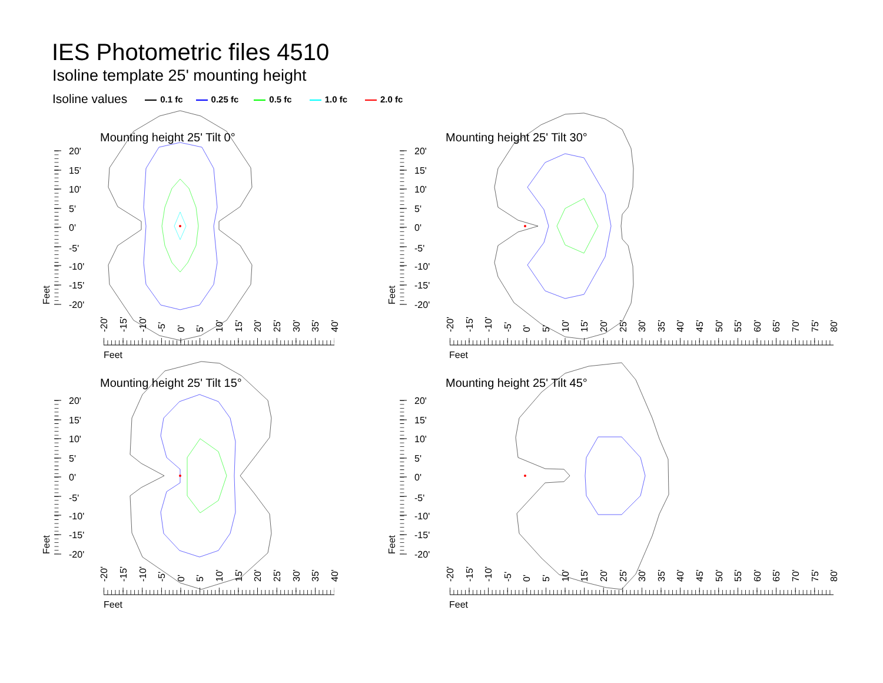IES Photometric files 4510
Isoline template 25' mounting height
Isoline values 0.1 fc 0.25 fc 0.5 fc 1.0 fc 2.0 fc
Mounting height 25' Tilt 0°
20'
15'
10'
5'
0'
-5'
-10'
-15'
-20'
Feet
-20'
-15'
-10'
-5'
0'
5'
10'
15'
20'
25'
30'
35'
40'
Feet
Mounting height 25' Tilt 30°
20'
15'
10'
5'
0'
-5'
-10'
-15'
-20'
Feet
-20'
-15'
-10'
-5'
0'
5'
10'
15'
20'
25'
30'
35'
40'
45'
50'
55'
60'
65'
70'
75'
80'
Feet
Mounting height 25' Tilt 15°
20'
15'
10'
5'
0'
-5'
-10'
-15'
-20'
Feet
-20'
-15'
-10'
-5'
0'
5'
10'
15'
20'
25'
30'
35'
40'
Feet
Mounting height 25' Tilt 45°
20'
15'
10'
5'
0'
-5'
-10'
-15'
-20'
Feet
-20'
-15'
-10'
-5'
0'
5'
10'
15'
20'
25'
30'
35'
40'
45'
50'
55'
60'
65'
70'
75'
80'
Feet